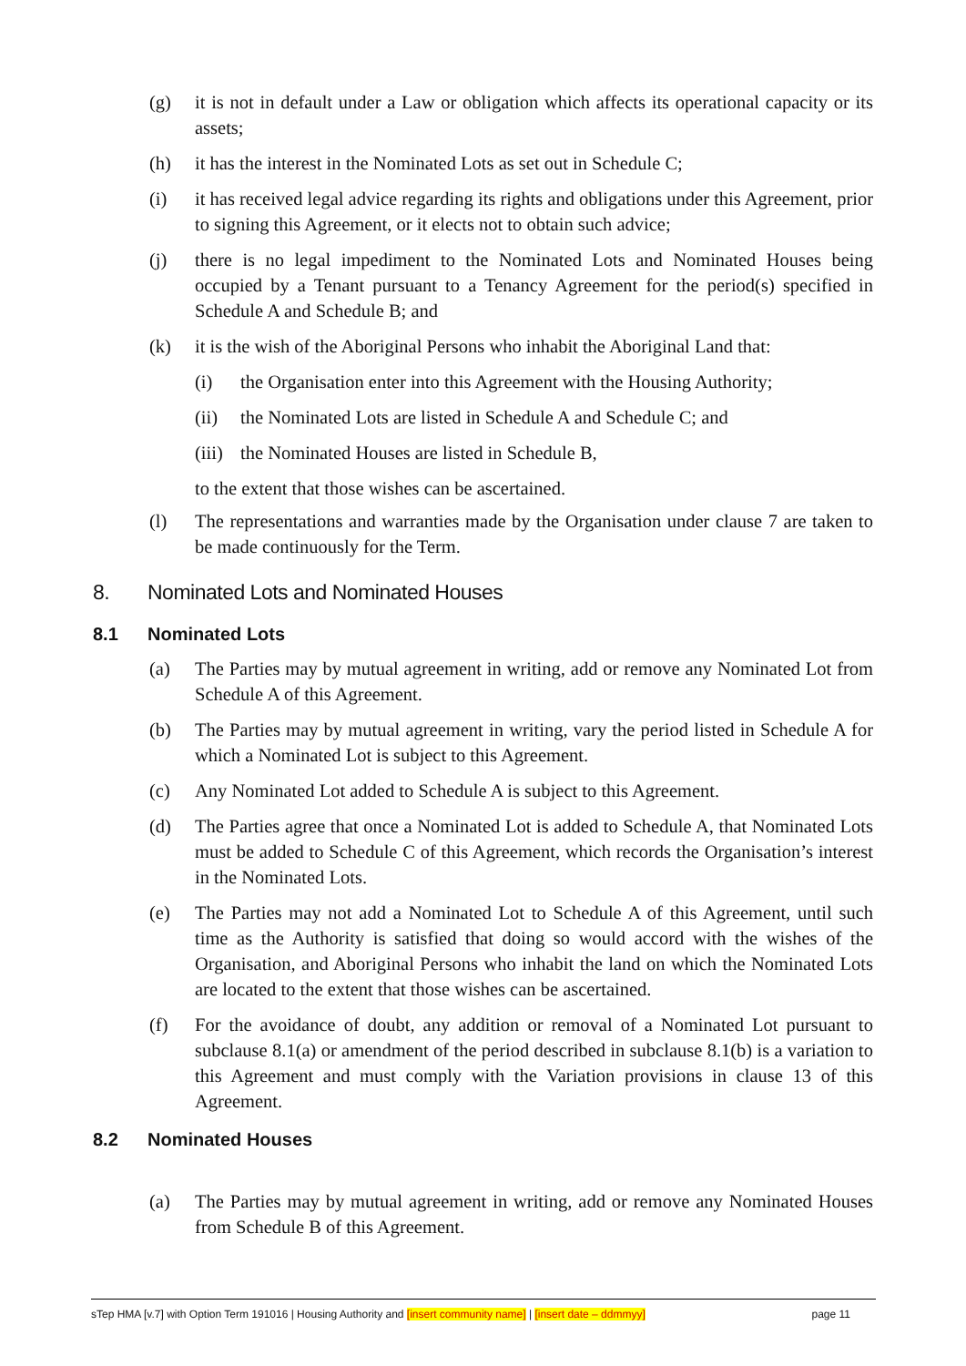(g) it is not in default under a Law or obligation which affects its operational capacity or its assets;
(h) it has the interest in the Nominated Lots as set out in Schedule C;
(i) it has received legal advice regarding its rights and obligations under this Agreement, prior to signing this Agreement, or it elects not to obtain such advice;
(j) there is no legal impediment to the Nominated Lots and Nominated Houses being occupied by a Tenant pursuant to a Tenancy Agreement for the period(s) specified in Schedule A and Schedule B; and
(k) it is the wish of the Aboriginal Persons who inhabit the Aboriginal Land that:
(i) the Organisation enter into this Agreement with the Housing Authority;
(ii) the Nominated Lots are listed in Schedule A and Schedule C; and
(iii) the Nominated Houses are listed in Schedule B,
to the extent that those wishes can be ascertained.
(l) The representations and warranties made by the Organisation under clause 7 are taken to be made continuously for the Term.
8. Nominated Lots and Nominated Houses
8.1 Nominated Lots
(a) The Parties may by mutual agreement in writing, add or remove any Nominated Lot from Schedule A of this Agreement.
(b) The Parties may by mutual agreement in writing, vary the period listed in Schedule A for which a Nominated Lot is subject to this Agreement.
(c) Any Nominated Lot added to Schedule A is subject to this Agreement.
(d) The Parties agree that once a Nominated Lot is added to Schedule A, that Nominated Lots must be added to Schedule C of this Agreement, which records the Organisation’s interest in the Nominated Lots.
(e) The Parties may not add a Nominated Lot to Schedule A of this Agreement, until such time as the Authority is satisfied that doing so would accord with the wishes of the Organisation, and Aboriginal Persons who inhabit the land on which the Nominated Lots are located to the extent that those wishes can be ascertained.
(f) For the avoidance of doubt, any addition or removal of a Nominated Lot pursuant to subclause 8.1(a) or amendment of the period described in subclause 8.1(b) is a variation to this Agreement and must comply with the Variation provisions in clause 13 of this Agreement.
8.2 Nominated Houses
(a) The Parties may by mutual agreement in writing, add or remove any Nominated Houses from Schedule B of this Agreement.
sTep HMA [v.7] with Option Term 191016 | Housing Authority and [insert community name] | [insert date – ddmmyy] page 11